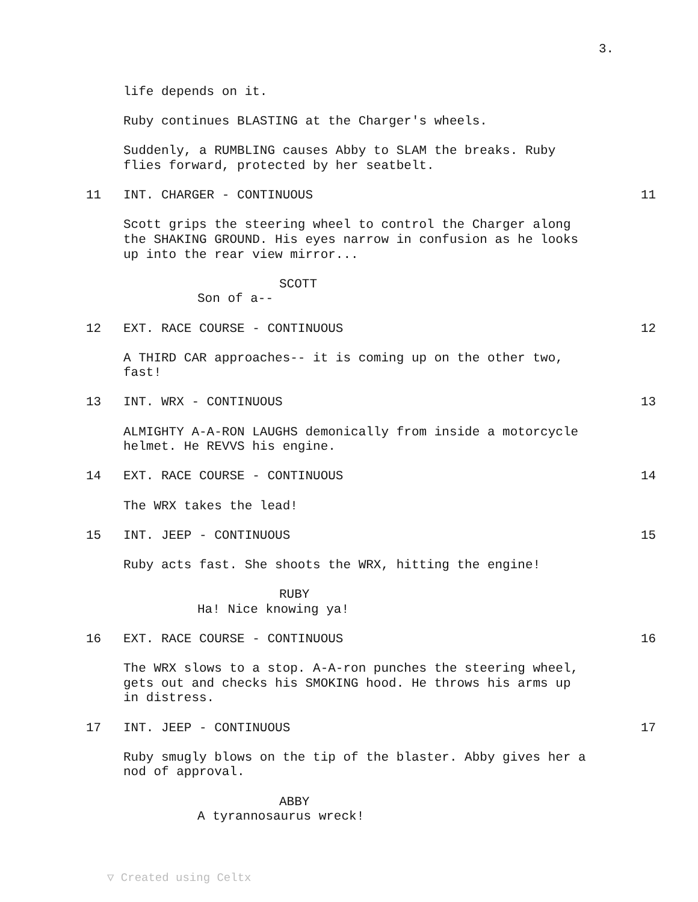3.
life depends on it.
Ruby continues BLASTING at the Charger's wheels.
Suddenly, a RUMBLING causes Abby to SLAM the breaks. Ruby flies forward, protected by her seatbelt.
11 INT. CHARGER - CONTINUOUS 11
Scott grips the steering wheel to control the Charger along the SHAKING GROUND. His eyes narrow in confusion as he looks up into the rear view mirror...
SCOTT
Son of a--
12 EXT. RACE COURSE - CONTINUOUS 12
A THIRD CAR approaches-- it is coming up on the other two, fast!
13 INT. WRX - CONTINUOUS 13
ALMIGHTY A-A-RON LAUGHS demonically from inside a motorcycle helmet. He REVVS his engine.
14 EXT. RACE COURSE - CONTINUOUS 14
The WRX takes the lead!
15 INT. JEEP - CONTINUOUS 15
Ruby acts fast. She shoots the WRX, hitting the engine!
RUBY
Ha! Nice knowing ya!
16 EXT. RACE COURSE - CONTINUOUS 16
The WRX slows to a stop. A-A-ron punches the steering wheel, gets out and checks his SMOKING hood. He throws his arms up in distress.
17 INT. JEEP - CONTINUOUS 17
Ruby smugly blows on the tip of the blaster. Abby gives her a nod of approval.
ABBY
A tyrannosaurus wreck!
▽ Created using Celtx